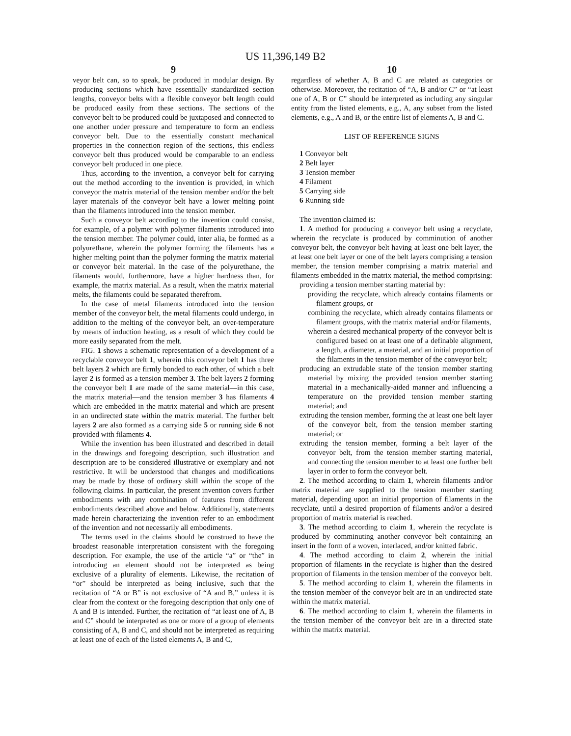US 11,396,149 B2
9
veyor belt can, so to speak, be produced in modular design. By producing sections which have essentially standardized section lengths, conveyor belts with a flexible conveyor belt length could be produced easily from these sections. The sections of the conveyor belt to be produced could be juxtaposed and connected to one another under pressure and temperature to form an endless conveyor belt. Due to the essentially constant mechanical properties in the connection region of the sections, this endless conveyor belt thus produced would be comparable to an endless conveyor belt produced in one piece.
Thus, according to the invention, a conveyor belt for carrying out the method according to the invention is provided, in which conveyor the matrix material of the tension member and/or the belt layer materials of the conveyor belt have a lower melting point than the filaments introduced into the tension member.
Such a conveyor belt according to the invention could consist, for example, of a polymer with polymer filaments introduced into the tension member. The polymer could, inter alia, be formed as a polyurethane, wherein the polymer forming the filaments has a higher melting point than the polymer forming the matrix material or conveyor belt material. In the case of the polyurethane, the filaments would, furthermore, have a higher hardness than, for example, the matrix material. As a result, when the matrix material melts, the filaments could be separated therefrom.
In the case of metal filaments introduced into the tension member of the conveyor belt, the metal filaments could undergo, in addition to the melting of the conveyor belt, an over-temperature by means of induction heating, as a result of which they could be more easily separated from the melt.
FIG. 1 shows a schematic representation of a development of a recyclable conveyor belt 1, wherein this conveyor belt 1 has three belt layers 2 which are firmly bonded to each other, of which a belt layer 2 is formed as a tension member 3. The belt layers 2 forming the conveyor belt 1 are made of the same material—in this case, the matrix material—and the tension member 3 has filaments 4 which are embedded in the matrix material and which are present in an undirected state within the matrix material. The further belt layers 2 are also formed as a carrying side 5 or running side 6 not provided with filaments 4.
While the invention has been illustrated and described in detail in the drawings and foregoing description, such illustration and description are to be considered illustrative or exemplary and not restrictive. It will be understood that changes and modifications may be made by those of ordinary skill within the scope of the following claims. In particular, the present invention covers further embodiments with any combination of features from different embodiments described above and below. Additionally, statements made herein characterizing the invention refer to an embodiment of the invention and not necessarily all embodiments.
The terms used in the claims should be construed to have the broadest reasonable interpretation consistent with the foregoing description. For example, the use of the article “a” or “the” in introducing an element should not be interpreted as being exclusive of a plurality of elements. Likewise, the recitation of “or” should be interpreted as being inclusive, such that the recitation of “A or B” is not exclusive of “A and B,” unless it is clear from the context or the foregoing description that only one of A and B is intended. Further, the recitation of “at least one of A, B and C” should be interpreted as one or more of a group of elements consisting of A, B and C, and should not be interpreted as requiring at least one of each of the listed elements A, B and C,
10
regardless of whether A, B and C are related as categories or otherwise. Moreover, the recitation of “A, B and/or C” or “at least one of A, B or C” should be interpreted as including any singular entity from the listed elements, e.g., A, any subset from the listed elements, e.g., A and B, or the entire list of elements A, B and C.
LIST OF REFERENCE SIGNS
1 Conveyor belt
2 Belt layer
3 Tension member
4 Filament
5 Carrying side
6 Running side
The invention claimed is:
1. A method for producing a conveyor belt using a recyclate, wherein the recyclate is produced by comminution of another conveyor belt, the conveyor belt having at least one belt layer, the at least one belt layer or one of the belt layers comprising a tension member, the tension member comprising a matrix material and filaments embedded in the matrix material, the method comprising:
providing a tension member starting material by:
providing the recyclate, which already contains filaments or filament groups, or
combining the recyclate, which already contains filaments or filament groups, with the matrix material and/or filaments,
wherein a desired mechanical property of the conveyor belt is configured based on at least one of a definable alignment, a length, a diameter, a material, and an initial proportion of the filaments in the tension member of the conveyor belt;
producing an extrudable state of the tension member starting material by mixing the provided tension member starting material in a mechanically-aided manner and influencing a temperature on the provided tension member starting material; and
extruding the tension member, forming the at least one belt layer of the conveyor belt, from the tension member starting material; or
extruding the tension member, forming a belt layer of the conveyor belt, from the tension member starting material, and connecting the tension member to at least one further belt layer in order to form the conveyor belt.
2. The method according to claim 1, wherein filaments and/or matrix material are supplied to the tension member starting material, depending upon an initial proportion of filaments in the recyclate, until a desired proportion of filaments and/or a desired proportion of matrix material is reached.
3. The method according to claim 1, wherein the recyclate is produced by comminuting another conveyor belt containing an insert in the form of a woven, interlaced, and/or knitted fabric.
4. The method according to claim 2, wherein the initial proportion of filaments in the recyclate is higher than the desired proportion of filaments in the tension member of the conveyor belt.
5. The method according to claim 1, wherein the filaments in the tension member of the conveyor belt are in an undirected state within the matrix material.
6. The method according to claim 1, wherein the filaments in the tension member of the conveyor belt are in a directed state within the matrix material.